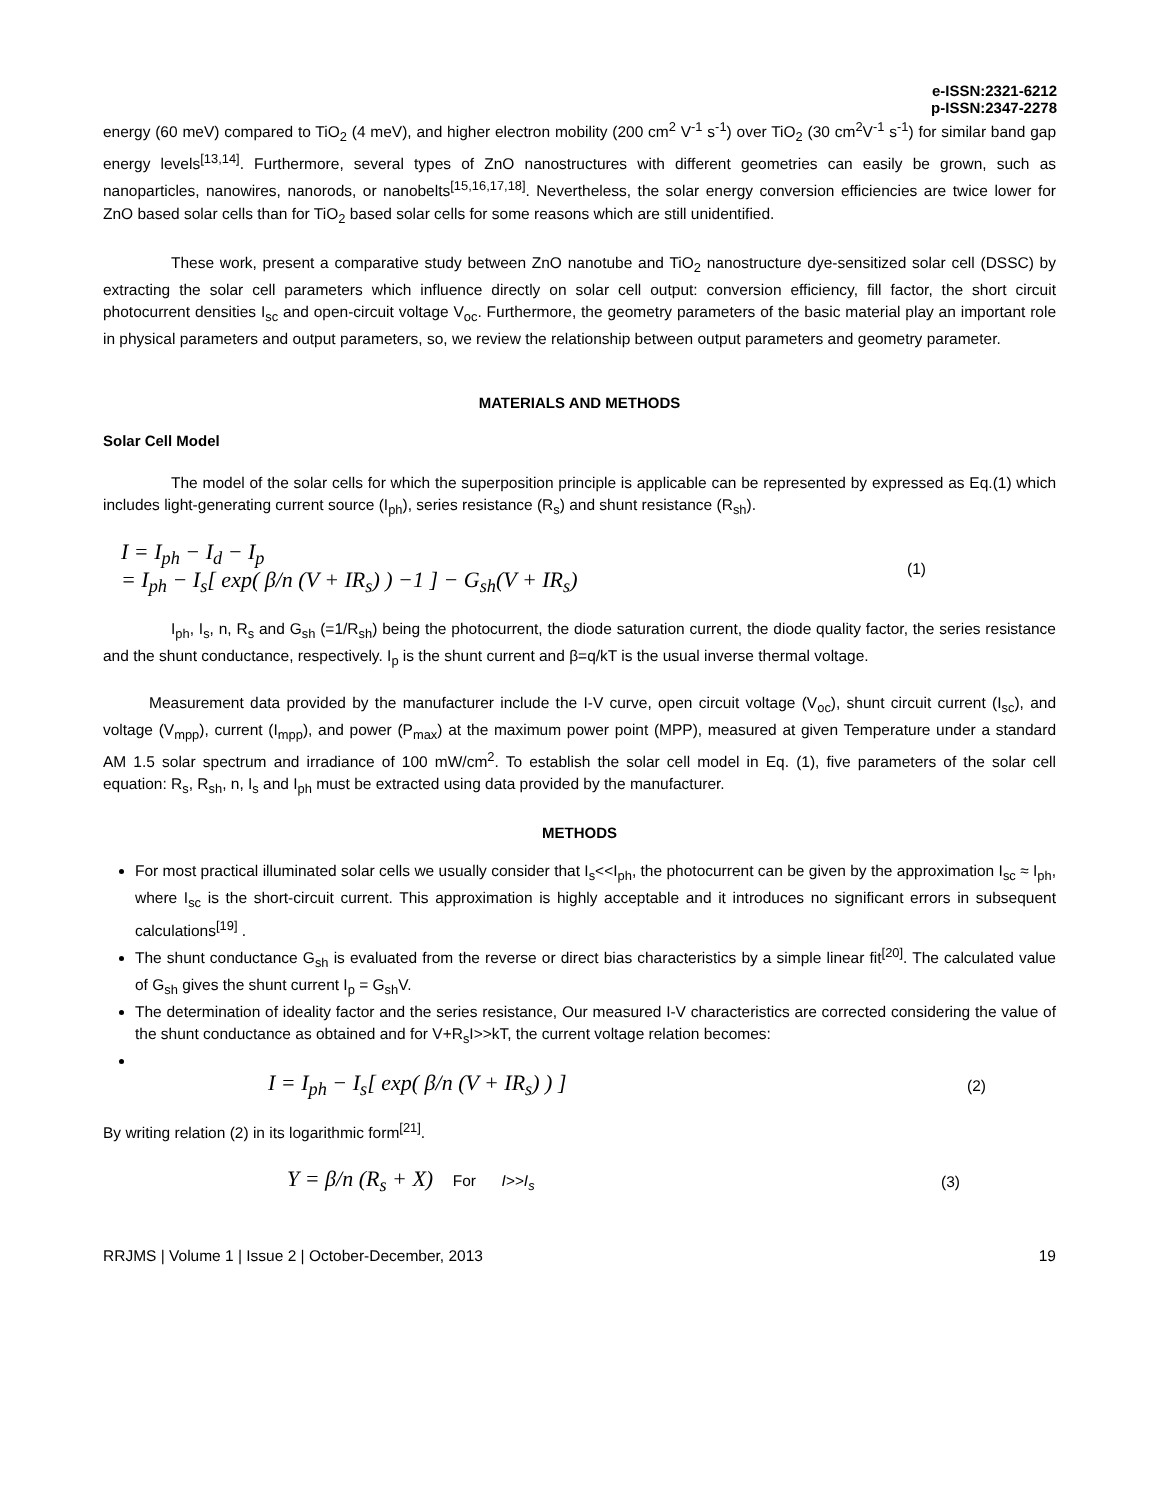e-ISSN:2321-6212
p-ISSN:2347-2278
energy (60 meV) compared to TiO<sub>2</sub> (4 meV), and higher electron mobility (200 cm<sup>2</sup> V<sup>-1</sup> s<sup>-1</sup>) over TiO<sub>2</sub> (30 cm<sup>2</sup>V<sup>-1</sup> s<sup>-1</sup>) for similar band gap energy levels<sup>[13,14]</sup>. Furthermore, several types of ZnO nanostructures with different geometries can easily be grown, such as nanoparticles, nanowires, nanorods, or nanobelts<sup>[15,16,17,18]</sup>. Nevertheless, the solar energy conversion efficiencies are twice lower for ZnO based solar cells than for TiO<sub>2</sub> based solar cells for some reasons which are still unidentified.
These work, present a comparative study between ZnO nanotube and TiO<sub>2</sub> nanostructure dye-sensitized solar cell (DSSC) by extracting the solar cell parameters which influence directly on solar cell output: conversion efficiency, fill factor, the short circuit photocurrent densities I<sub>sc</sub> and open-circuit voltage V<sub>oc</sub>. Furthermore, the geometry parameters of the basic material play an important role in physical parameters and output parameters, so, we review the relationship between output parameters and geometry parameter.
MATERIALS AND METHODS
Solar Cell Model
The model of the solar cells for which the superposition principle is applicable can be represented by expressed as Eq.(1) which includes light-generating current source (I<sub>ph</sub>), series resistance (R<sub>s</sub>) and shunt resistance (R<sub>sh</sub>).
I = I<sub>ph</sub> − I<sub>d</sub> − I<sub>p</sub>
= I<sub>ph</sub> − I<sub>s</sub>[ exp( β/n (V + IR<sub>s</sub>) ) −1 ] − G<sub>sh</sub>(V + IR<sub>s</sub>)
(1)
I<sub>ph</sub>, I<sub>s</sub>, n, R<sub>s</sub> and G<sub>sh</sub> (=1/R<sub>sh</sub>) being the photocurrent, the diode saturation current, the diode quality factor, the series resistance and the shunt conductance, respectively. I<sub>p</sub> is the shunt current and β=q/kT is the usual inverse thermal voltage.
Measurement data provided by the manufacturer include the I-V curve, open circuit voltage (V<sub>oc</sub>), shunt circuit current (I<sub>sc</sub>), and voltage (V<sub>mpp</sub>), current (I<sub>mpp</sub>), and power (P<sub>max</sub>) at the maximum power point (MPP), measured at given Temperature under a standard AM 1.5 solar spectrum and irradiance of 100 mW/cm<sup>2</sup>. To establish the solar cell model in Eq. (1), five parameters of the solar cell equation: R<sub>s</sub>, R<sub>sh</sub>, n, I<sub>s</sub> and I<sub>ph</sub> must be extracted using data provided by the manufacturer.
METHODS
For most practical illuminated solar cells we usually consider that I<sub>s</sub><<I<sub>ph</sub>, the photocurrent can be given by the approximation I<sub>sc</sub> ≈ I<sub>ph</sub>, where I<sub>sc</sub> is the short-circuit current. This approximation is highly acceptable and it introduces no significant errors in subsequent calculations<sup>[19]</sup> .
The shunt conductance G<sub>sh</sub> is evaluated from the reverse or direct bias characteristics by a simple linear fit<sup>[20]</sup>. The calculated value of G<sub>sh</sub> gives the shunt current I<sub>p</sub> = G<sub>sh</sub>V.
The determination of ideality factor and the series resistance, Our measured I-V characteristics are corrected considering the value of the shunt conductance as obtained and for V+R<sub>s</sub>I>>kT, the current voltage relation becomes:
I = I<sub>ph</sub> − I<sub>s</sub>[ exp( β/n (V + IR<sub>s</sub>) ) ]
(2)
By writing relation (2) in its logarithmic form<sup>[21]</sup>.
Y = β/n (R<sub>s</sub> + X) For I>>I<sub>s</sub> (3)
RRJMS | Volume 1 | Issue 2 | October-December, 2013 19